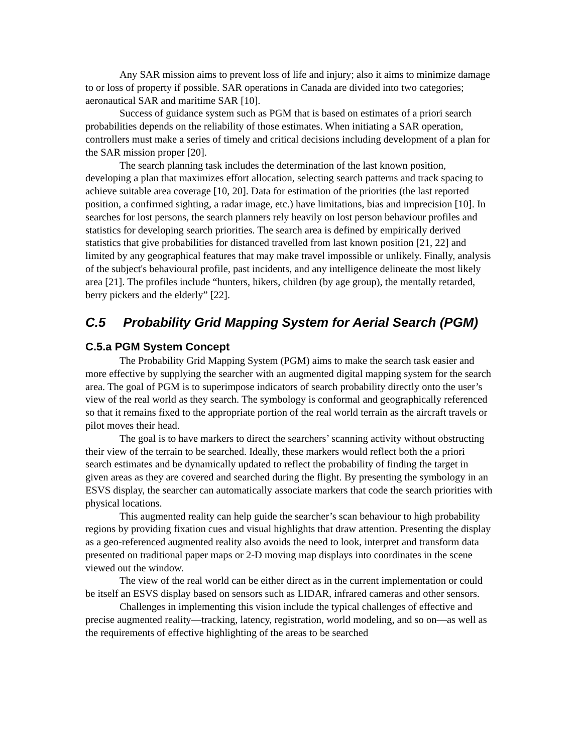Any SAR mission aims to prevent loss of life and injury; also it aims to minimize damage to or loss of property if possible. SAR operations in Canada are divided into two categories; aeronautical SAR and maritime SAR [10].
Success of guidance system such as PGM that is based on estimates of a priori search probabilities depends on the reliability of those estimates. When initiating a SAR operation, controllers must make a series of timely and critical decisions including development of a plan for the SAR mission proper [20].
The search planning task includes the determination of the last known position, developing a plan that maximizes effort allocation, selecting search patterns and track spacing to achieve suitable area coverage [10, 20]. Data for estimation of the priorities (the last reported position, a confirmed sighting, a radar image, etc.) have limitations, bias and imprecision [10]. In searches for lost persons, the search planners rely heavily on lost person behaviour profiles and statistics for developing search priorities. The search area is defined by empirically derived statistics that give probabilities for distanced travelled from last known position [21, 22] and limited by any geographical features that may make travel impossible or unlikely. Finally, analysis of the subject's behavioural profile, past incidents, and any intelligence delineate the most likely area [21]. The profiles include “hunters, hikers, children (by age group), the mentally retarded, berry pickers and the elderly” [22].
C.5 Probability Grid Mapping System for Aerial Search (PGM)
C.5.a PGM System Concept
The Probability Grid Mapping System (PGM) aims to make the search task easier and more effective by supplying the searcher with an augmented digital mapping system for the search area. The goal of PGM is to superimpose indicators of search probability directly onto the user’s view of the real world as they search. The symbology is conformal and geographically referenced so that it remains fixed to the appropriate portion of the real world terrain as the aircraft travels or pilot moves their head.
The goal is to have markers to direct the searchers’ scanning activity without obstructing their view of the terrain to be searched. Ideally, these markers would reflect both the a priori search estimates and be dynamically updated to reflect the probability of finding the target in given areas as they are covered and searched during the flight. By presenting the symbology in an ESVS display, the searcher can automatically associate markers that code the search priorities with physical locations.
This augmented reality can help guide the searcher’s scan behaviour to high probability regions by providing fixation cues and visual highlights that draw attention. Presenting the display as a geo-referenced augmented reality also avoids the need to look, interpret and transform data presented on traditional paper maps or 2-D moving map displays into coordinates in the scene viewed out the window.
The view of the real world can be either direct as in the current implementation or could be itself an ESVS display based on sensors such as LIDAR, infrared cameras and other sensors.
Challenges in implementing this vision include the typical challenges of effective and precise augmented reality—tracking, latency, registration, world modeling, and so on—as well as the requirements of effective highlighting of the areas to be searched